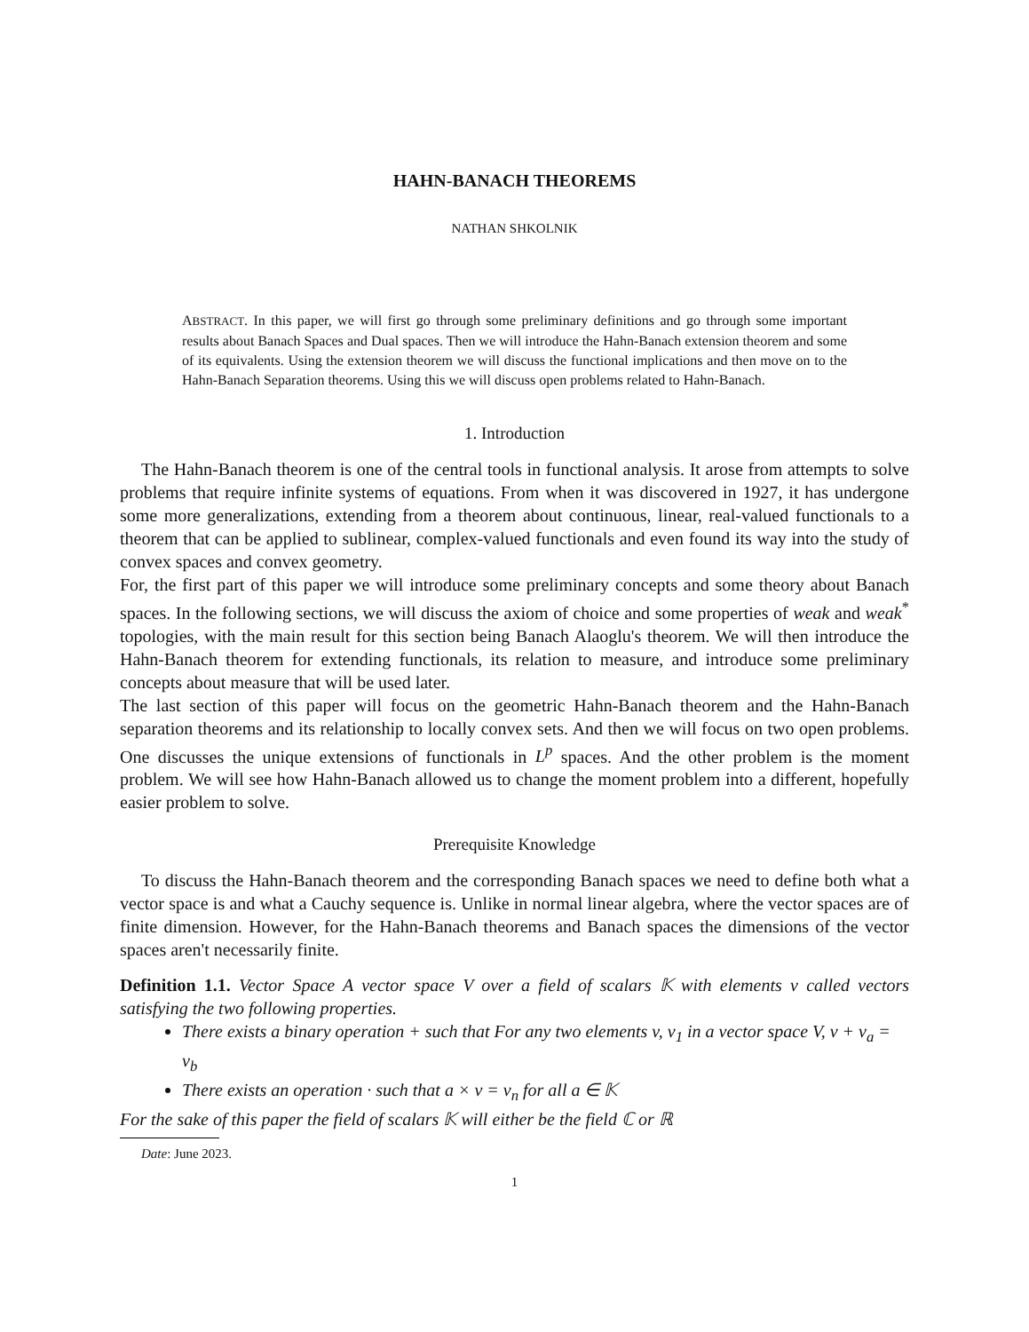HAHN-BANACH THEOREMS
NATHAN SHKOLNIK
ABSTRACT. In this paper, we will first go through some preliminary definitions and go through some important results about Banach Spaces and Dual spaces. Then we will introduce the Hahn-Banach extension theorem and some of its equivalents. Using the extension theorem we will discuss the functional implications and then move on to the Hahn-Banach Separation theorems. Using this we will discuss open problems related to Hahn-Banach.
1. Introduction
The Hahn-Banach theorem is one of the central tools in functional analysis. It arose from attempts to solve problems that require infinite systems of equations. From when it was discovered in 1927, it has undergone some more generalizations, extending from a theorem about continuous, linear, real-valued functionals to a theorem that can be applied to sublinear, complex-valued functionals and even found its way into the study of convex spaces and convex geometry.
For, the first part of this paper we will introduce some preliminary concepts and some theory about Banach spaces. In the following sections, we will discuss the axiom of choice and some properties of weak and weak<sup>*</sup> topologies, with the main result for this section being Banach Alaoglu's theorem. We will then introduce the Hahn-Banach theorem for extending functionals, its relation to measure, and introduce some preliminary concepts about measure that will be used later.
The last section of this paper will focus on the geometric Hahn-Banach theorem and the Hahn-Banach separation theorems and its relationship to locally convex sets. And then we will focus on two open problems. One discusses the unique extensions of functionals in L<sup>p</sup> spaces. And the other problem is the moment problem. We will see how Hahn-Banach allowed us to change the moment problem into a different, hopefully easier problem to solve.
Prerequisite Knowledge
To discuss the Hahn-Banach theorem and the corresponding Banach spaces we need to define both what a vector space is and what a Cauchy sequence is. Unlike in normal linear algebra, where the vector spaces are of finite dimension. However, for the Hahn-Banach theorems and Banach spaces the dimensions of the vector spaces aren't necessarily finite.
Definition 1.1. Vector Space A vector space V over a field of scalars 𝕂 with elements v called vectors satisfying the two following properties.
There exists a binary operation + such that For any two elements v, v<sub>1</sub> in a vector space V, v + v<sub>a</sub> = v<sub>b</sub>
There exists an operation · such that a × v = v<sub>n</sub> for all a ∈ 𝕂
For the sake of this paper the field of scalars 𝕂 will either be the field ℂ or ℝ
Date: June 2023.
1